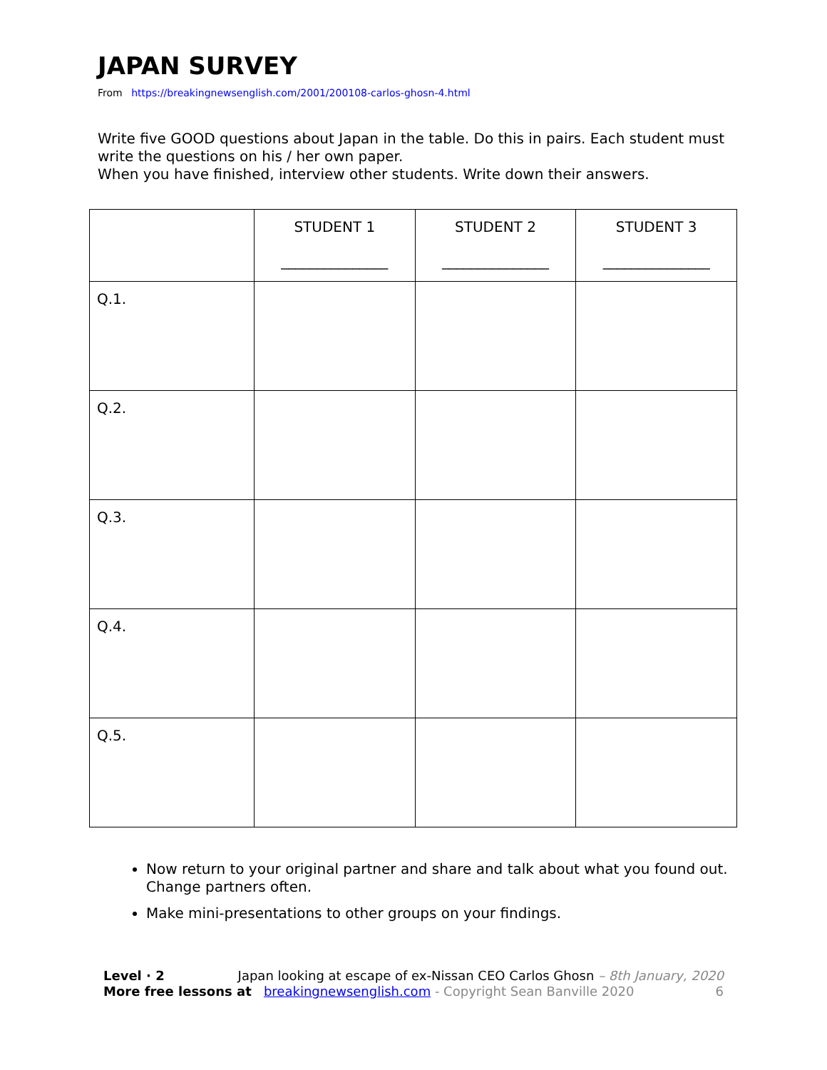JAPAN SURVEY
From https://breakingnewsenglish.com/2001/200108-carlos-ghosn-4.html
Write five GOOD questions about Japan in the table. Do this in pairs. Each student must write the questions on his / her own paper.
When you have finished, interview other students. Write down their answers.
| | STUDENT 1 _______________ | STUDENT 2 _______________ | STUDENT 3 _______________ |
| Q.1. | | | |
| Q.2. | | | |
| Q.3. | | | |
| Q.4. | | | |
| Q.5. | | | |
Now return to your original partner and share and talk about what you found out. Change partners often.
Make mini-presentations to other groups on your findings.
Level · 2 Japan looking at escape of ex-Nissan CEO Carlos Ghosn – 8th January, 2020
More free lessons at breakingnewsenglish.com - Copyright Sean Banville 2020 6